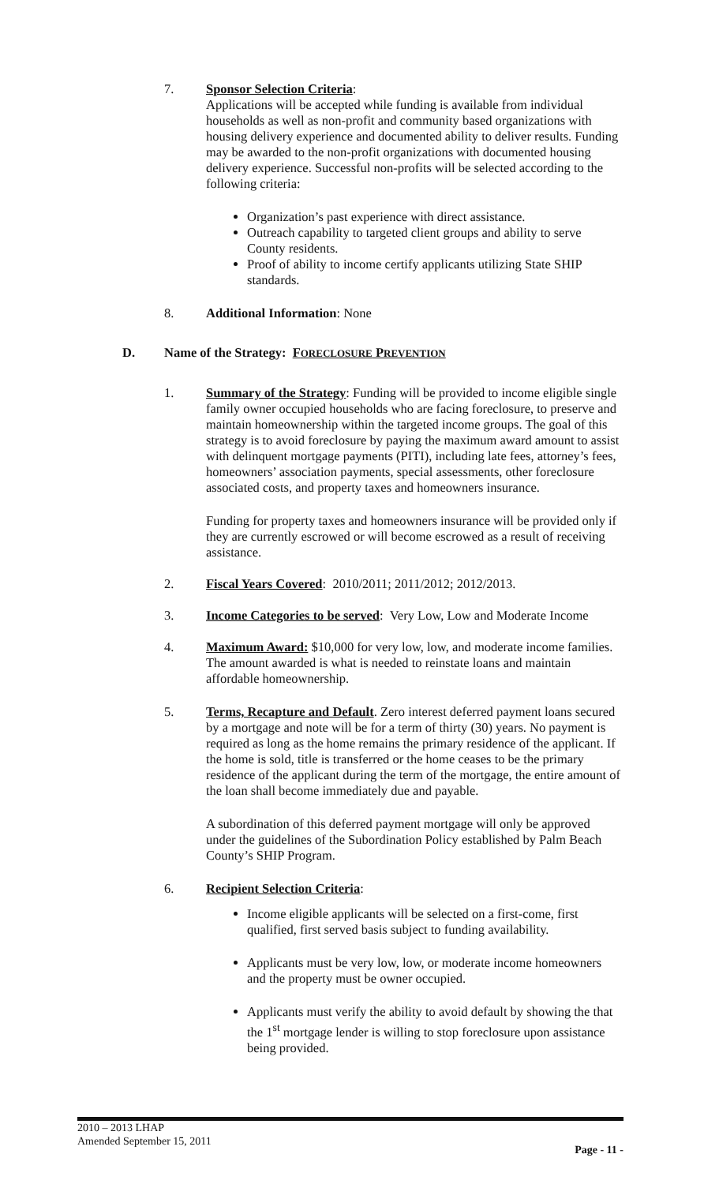7. Sponsor Selection Criteria:
Applications will be accepted while funding is available from individual households as well as non-profit and community based organizations with housing delivery experience and documented ability to deliver results. Funding may be awarded to the non-profit organizations with documented housing delivery experience. Successful non-profits will be selected according to the following criteria:
Organization’s past experience with direct assistance.
Outreach capability to targeted client groups and ability to serve County residents.
Proof of ability to income certify applicants utilizing State SHIP standards.
8. Additional Information: None
D. Name of the Strategy: FORECLOSURE PREVENTION
1. Summary of the Strategy: Funding will be provided to income eligible single family owner occupied households who are facing foreclosure, to preserve and maintain homeownership within the targeted income groups. The goal of this strategy is to avoid foreclosure by paying the maximum award amount to assist with delinquent mortgage payments (PITI), including late fees, attorney’s fees, homeowners’ association payments, special assessments, other foreclosure associated costs, and property taxes and homeowners insurance.
Funding for property taxes and homeowners insurance will be provided only if they are currently escrowed or will become escrowed as a result of receiving assistance.
2. Fiscal Years Covered: 2010/2011; 2011/2012; 2012/2013.
3. Income Categories to be served: Very Low, Low and Moderate Income
4. Maximum Award: $10,000 for very low, low, and moderate income families. The amount awarded is what is needed to reinstate loans and maintain affordable homeownership.
5. Terms, Recapture and Default. Zero interest deferred payment loans secured by a mortgage and note will be for a term of thirty (30) years. No payment is required as long as the home remains the primary residence of the applicant. If the home is sold, title is transferred or the home ceases to be the primary residence of the applicant during the term of the mortgage, the entire amount of the loan shall become immediately due and payable.
A subordination of this deferred payment mortgage will only be approved under the guidelines of the Subordination Policy established by Palm Beach County’s SHIP Program.
6. Recipient Selection Criteria:
Income eligible applicants will be selected on a first-come, first qualified, first served basis subject to funding availability.
Applicants must be very low, low, or moderate income homeowners and the property must be owner occupied.
Applicants must verify the ability to avoid default by showing the that the 1<sup>st</sup> mortgage lender is willing to stop foreclosure upon assistance being provided.
2010 – 2013 LHAP
Amended September 15, 2011
Page - 11 -